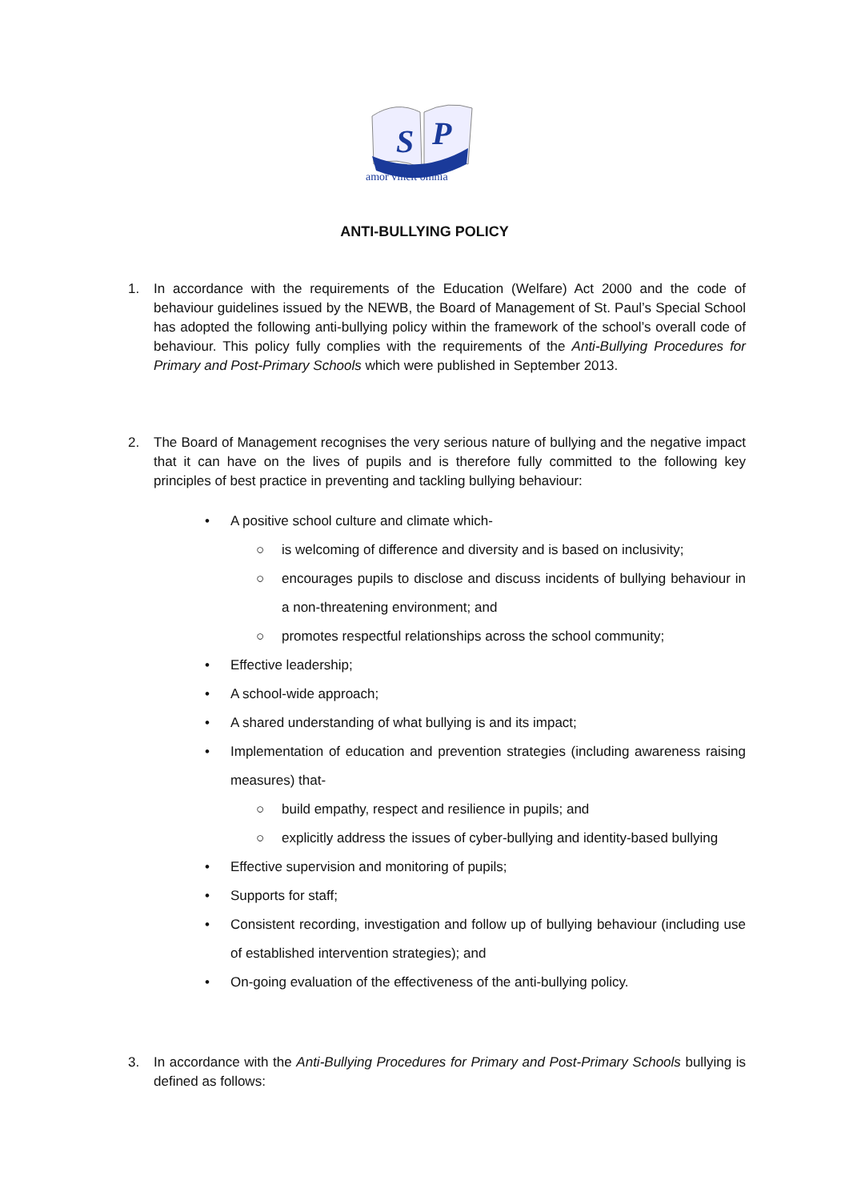S
P
amor vincit omnia
ANTI-BULLYING POLICY
1. In accordance with the requirements of the Education (Welfare) Act 2000 and the code of behaviour guidelines issued by the NEWB, the Board of Management of St. Paul’s Special School has adopted the following anti-bullying policy within the framework of the school’s overall code of behaviour. This policy fully complies with the requirements of the Anti-Bullying Procedures for Primary and Post-Primary Schools which were published in September 2013.
2. The Board of Management recognises the very serious nature of bullying and the negative impact that it can have on the lives of pupils and is therefore fully committed to the following key principles of best practice in preventing and tackling bullying behaviour:
• A positive school culture and climate which-
○ is welcoming of difference and diversity and is based on inclusivity;
○ encourages pupils to disclose and discuss incidents of bullying behaviour in a non-threatening environment; and
○ promotes respectful relationships across the school community;
• Effective leadership;
• A school-wide approach;
• A shared understanding of what bullying is and its impact;
• Implementation of education and prevention strategies (including awareness raising measures) that-
○ build empathy, respect and resilience in pupils; and
○ explicitly address the issues of cyber-bullying and identity-based bullying
• Effective supervision and monitoring of pupils;
• Supports for staff;
• Consistent recording, investigation and follow up of bullying behaviour (including use of established intervention strategies); and
• On-going evaluation of the effectiveness of the anti-bullying policy.
3. In accordance with the Anti-Bullying Procedures for Primary and Post-Primary Schools bullying is defined as follows: